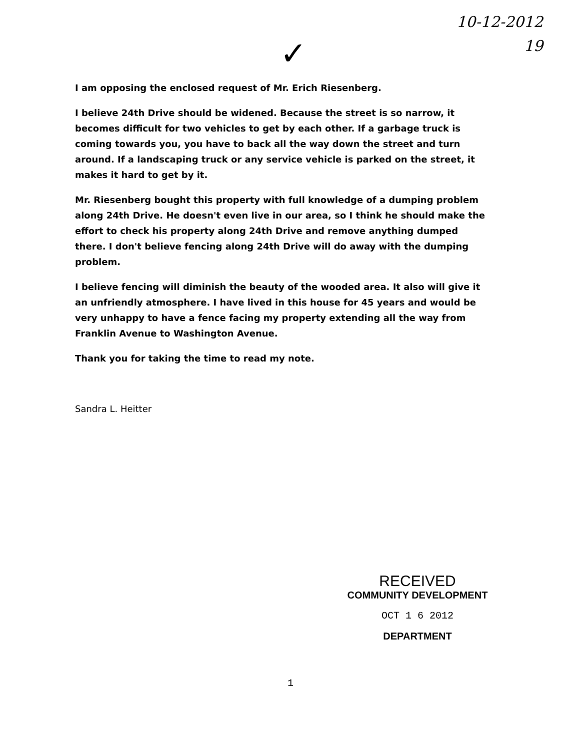10-12-2012
19
✓
I am opposing the enclosed request of Mr. Erich Riesenberg.
I believe 24th Drive should be widened. Because the street is so narrow, it becomes difficult for two vehicles to get by each other. If a garbage truck is coming towards you, you have to back all the way down the street and turn around. If a landscaping truck or any service vehicle is parked on the street, it makes it hard to get by it.
Mr. Riesenberg bought this property with full knowledge of a dumping problem along 24th Drive. He doesn't even live in our area, so I think he should make the effort to check his property along 24th Drive and remove anything dumped there. I don't believe fencing along 24th Drive will do away with the dumping problem.
I believe fencing will diminish the beauty of the wooded area. It also will give it an unfriendly atmosphere. I have lived in this house for 45 years and would be very unhappy to have a fence facing my property extending all the way from Franklin Avenue to Washington Avenue.
Thank you for taking the time to read my note.
Sandra L. Heitter
RECEIVED
COMMUNITY DEVELOPMENT
OCT 1 6 2012
DEPARTMENT
1